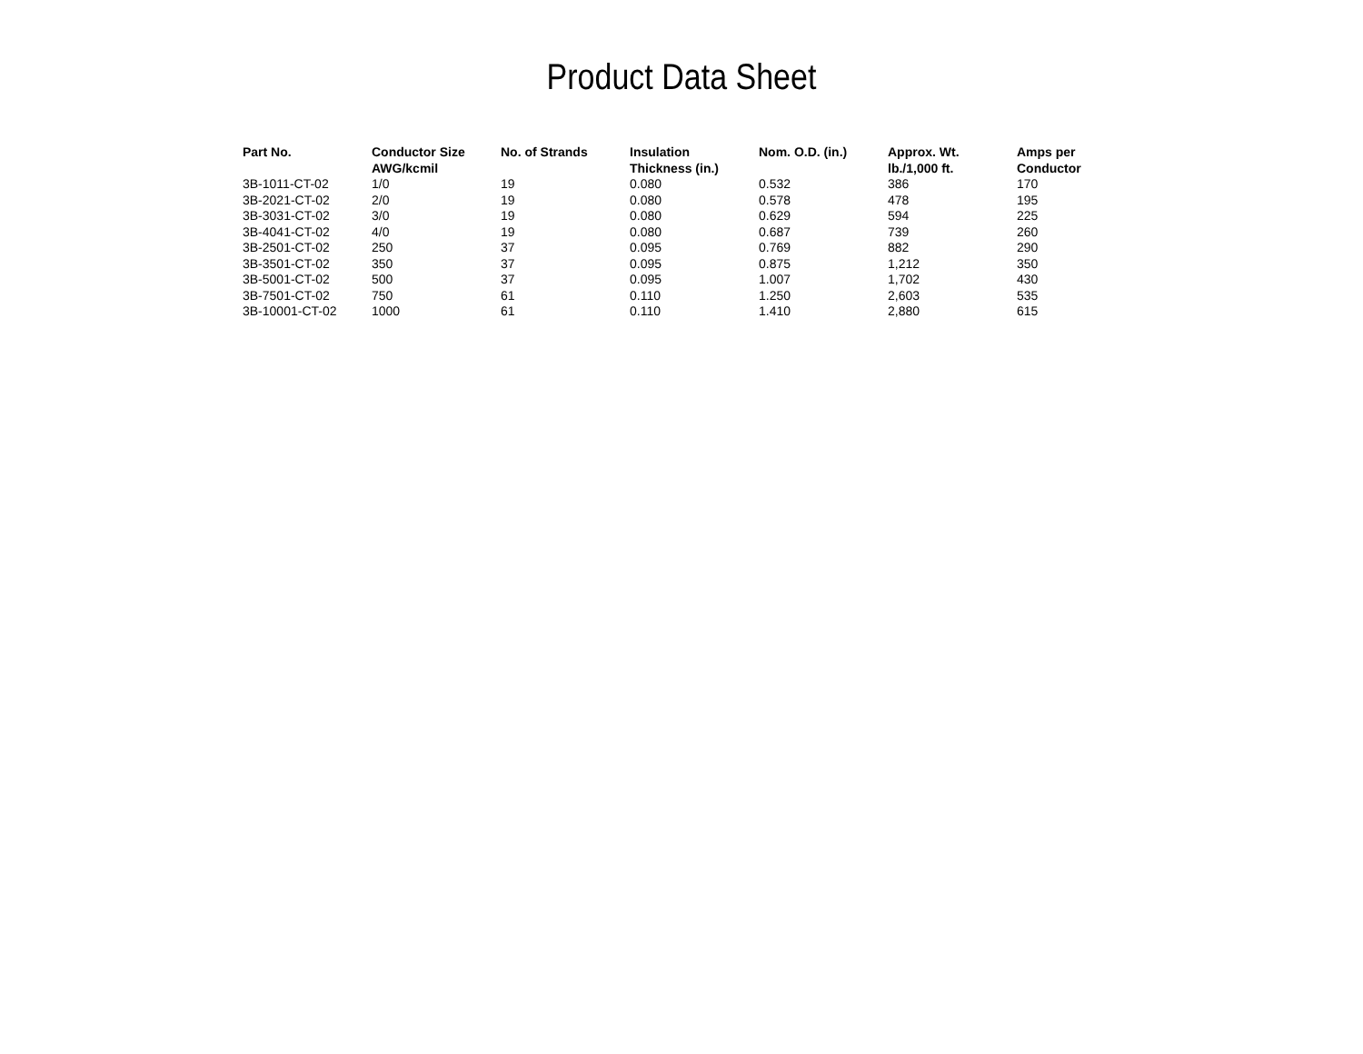Product Data Sheet
| Part No. | Conductor Size AWG/kcmil | No. of Strands | Insulation Thickness (in.) | Nom. O.D. (in.) | Approx. Wt. lb./1,000 ft. | Amps per Conductor |
| --- | --- | --- | --- | --- | --- | --- |
| 3B-1011-CT-02 | 1/0 | 19 | 0.080 | 0.532 | 386 | 170 |
| 3B-2021-CT-02 | 2/0 | 19 | 0.080 | 0.578 | 478 | 195 |
| 3B-3031-CT-02 | 3/0 | 19 | 0.080 | 0.629 | 594 | 225 |
| 3B-4041-CT-02 | 4/0 | 19 | 0.080 | 0.687 | 739 | 260 |
| 3B-2501-CT-02 | 250 | 37 | 0.095 | 0.769 | 882 | 290 |
| 3B-3501-CT-02 | 350 | 37 | 0.095 | 0.875 | 1,212 | 350 |
| 3B-5001-CT-02 | 500 | 37 | 0.095 | 1.007 | 1,702 | 430 |
| 3B-7501-CT-02 | 750 | 61 | 0.110 | 1.250 | 2,603 | 535 |
| 3B-10001-CT-02 | 1000 | 61 | 0.110 | 1.410 | 2,880 | 615 |